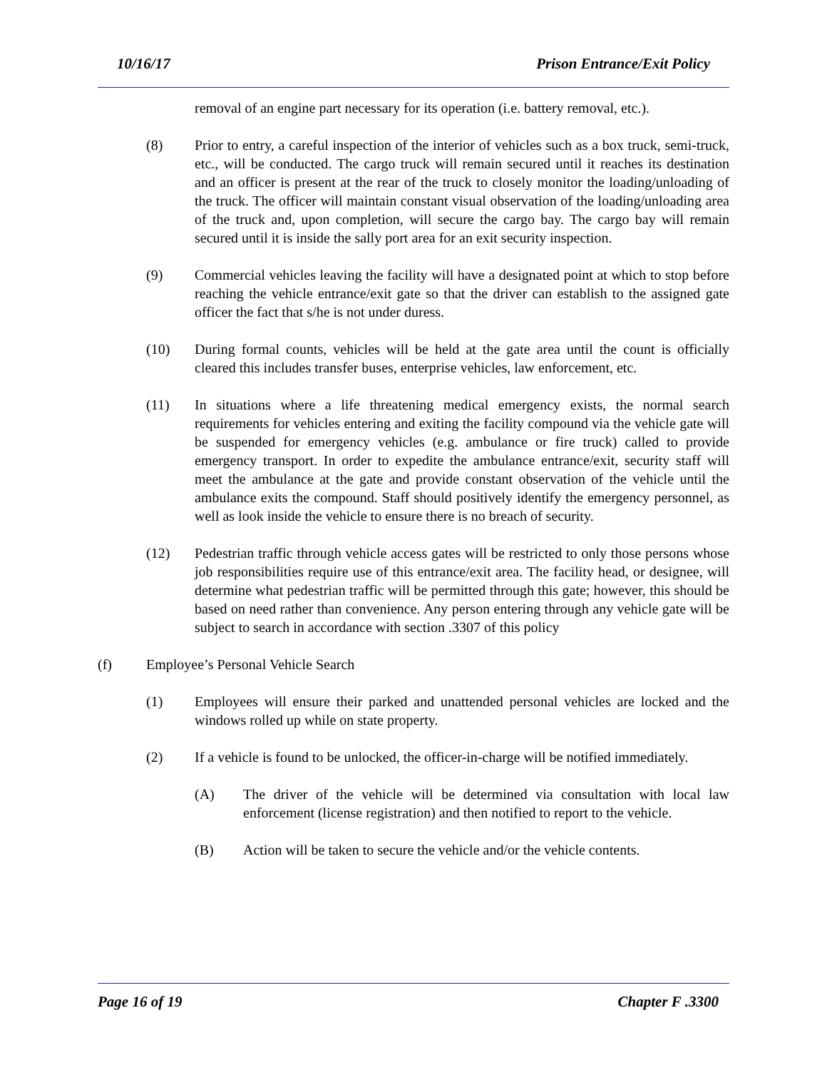10/16/17 Prison Entrance/Exit Policy
removal of an engine part necessary for its operation (i.e. battery removal, etc.).
(8) Prior to entry, a careful inspection of the interior of vehicles such as a box truck, semi-truck, etc., will be conducted. The cargo truck will remain secured until it reaches its destination and an officer is present at the rear of the truck to closely monitor the loading/unloading of the truck. The officer will maintain constant visual observation of the loading/unloading area of the truck and, upon completion, will secure the cargo bay. The cargo bay will remain secured until it is inside the sally port area for an exit security inspection.
(9) Commercial vehicles leaving the facility will have a designated point at which to stop before reaching the vehicle entrance/exit gate so that the driver can establish to the assigned gate officer the fact that s/he is not under duress.
(10) During formal counts, vehicles will be held at the gate area until the count is officially cleared this includes transfer buses, enterprise vehicles, law enforcement, etc.
(11) In situations where a life threatening medical emergency exists, the normal search requirements for vehicles entering and exiting the facility compound via the vehicle gate will be suspended for emergency vehicles (e.g. ambulance or fire truck) called to provide emergency transport. In order to expedite the ambulance entrance/exit, security staff will meet the ambulance at the gate and provide constant observation of the vehicle until the ambulance exits the compound. Staff should positively identify the emergency personnel, as well as look inside the vehicle to ensure there is no breach of security.
(12) Pedestrian traffic through vehicle access gates will be restricted to only those persons whose job responsibilities require use of this entrance/exit area. The facility head, or designee, will determine what pedestrian traffic will be permitted through this gate; however, this should be based on need rather than convenience. Any person entering through any vehicle gate will be subject to search in accordance with section .3307 of this policy
(f) Employee’s Personal Vehicle Search
(1) Employees will ensure their parked and unattended personal vehicles are locked and the windows rolled up while on state property.
(2) If a vehicle is found to be unlocked, the officer-in-charge will be notified immediately.
(A) The driver of the vehicle will be determined via consultation with local law enforcement (license registration) and then notified to report to the vehicle.
(B) Action will be taken to secure the vehicle and/or the vehicle contents.
Page 16 of 19 Chapter F .3300